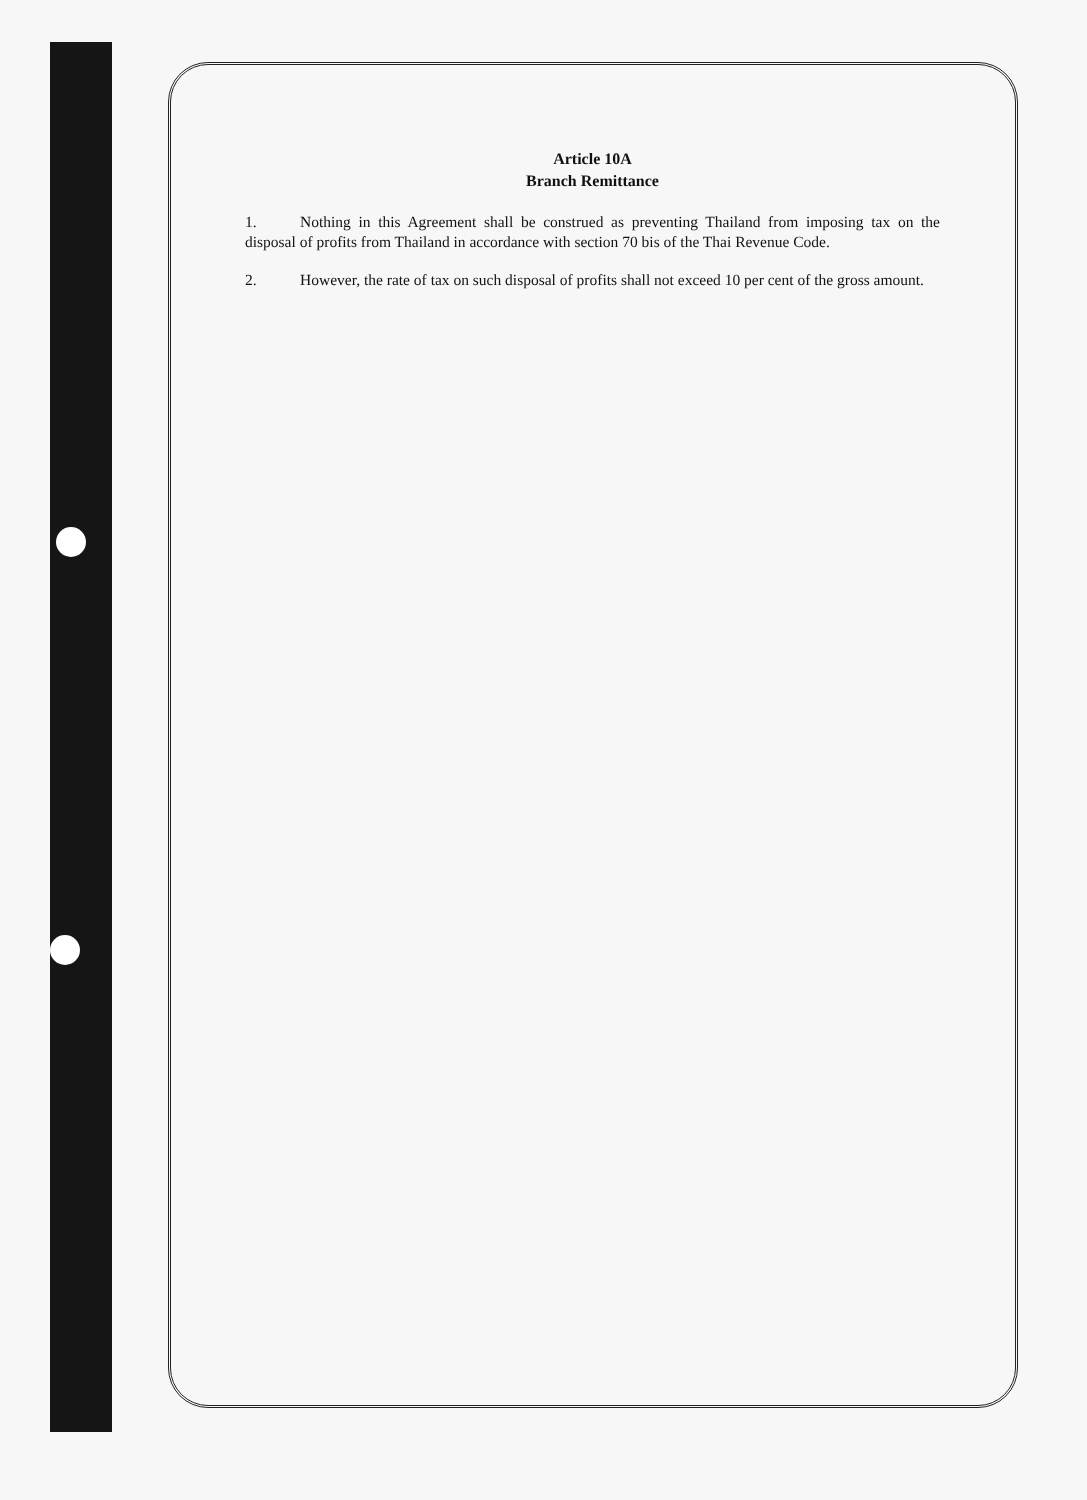Article 10A
Branch Remittance
1. Nothing in this Agreement shall be construed as preventing Thailand from imposing tax on the disposal of profits from Thailand in accordance with section 70 bis of the Thai Revenue Code.
2. However, the rate of tax on such disposal of profits shall not exceed 10 per cent of the gross amount.